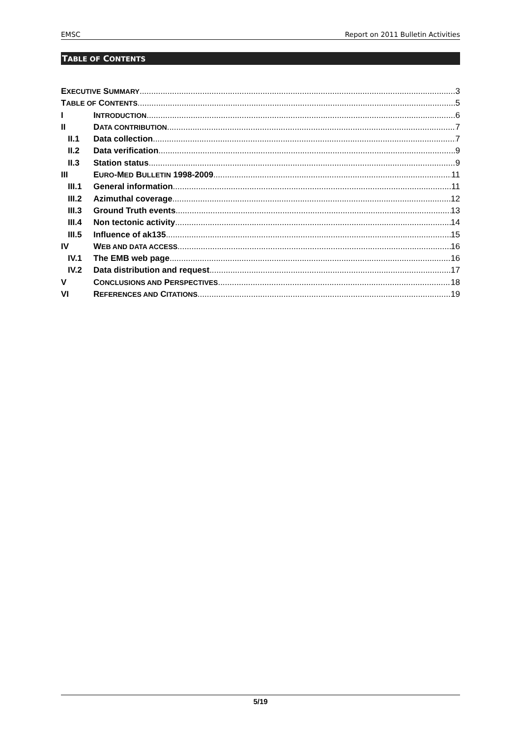EMSC Report on 2011 Bulletin Activities
TABLE OF CONTENTS
EXECUTIVE SUMMARY 3
TABLE OF CONTENTS 5
I INTRODUCTION 6
II DATA CONTRIBUTION 7
II.1 Data collection 7
II.2 Data verification 9
II.3 Station status 9
III EURO-MED BULLETIN 1998-2009 11
III.1 General information 11
III.2 Azimuthal coverage 12
III.3 Ground Truth events 13
III.4 Non tectonic activity 14
III.5 Influence of ak135 15
IV WEB AND DATA ACCESS 16
IV.1 The EMB web page 16
IV.2 Data distribution and request 17
V CONCLUSIONS AND PERSPECTIVES 18
VI REFERENCES AND CITATIONS 19
5/19